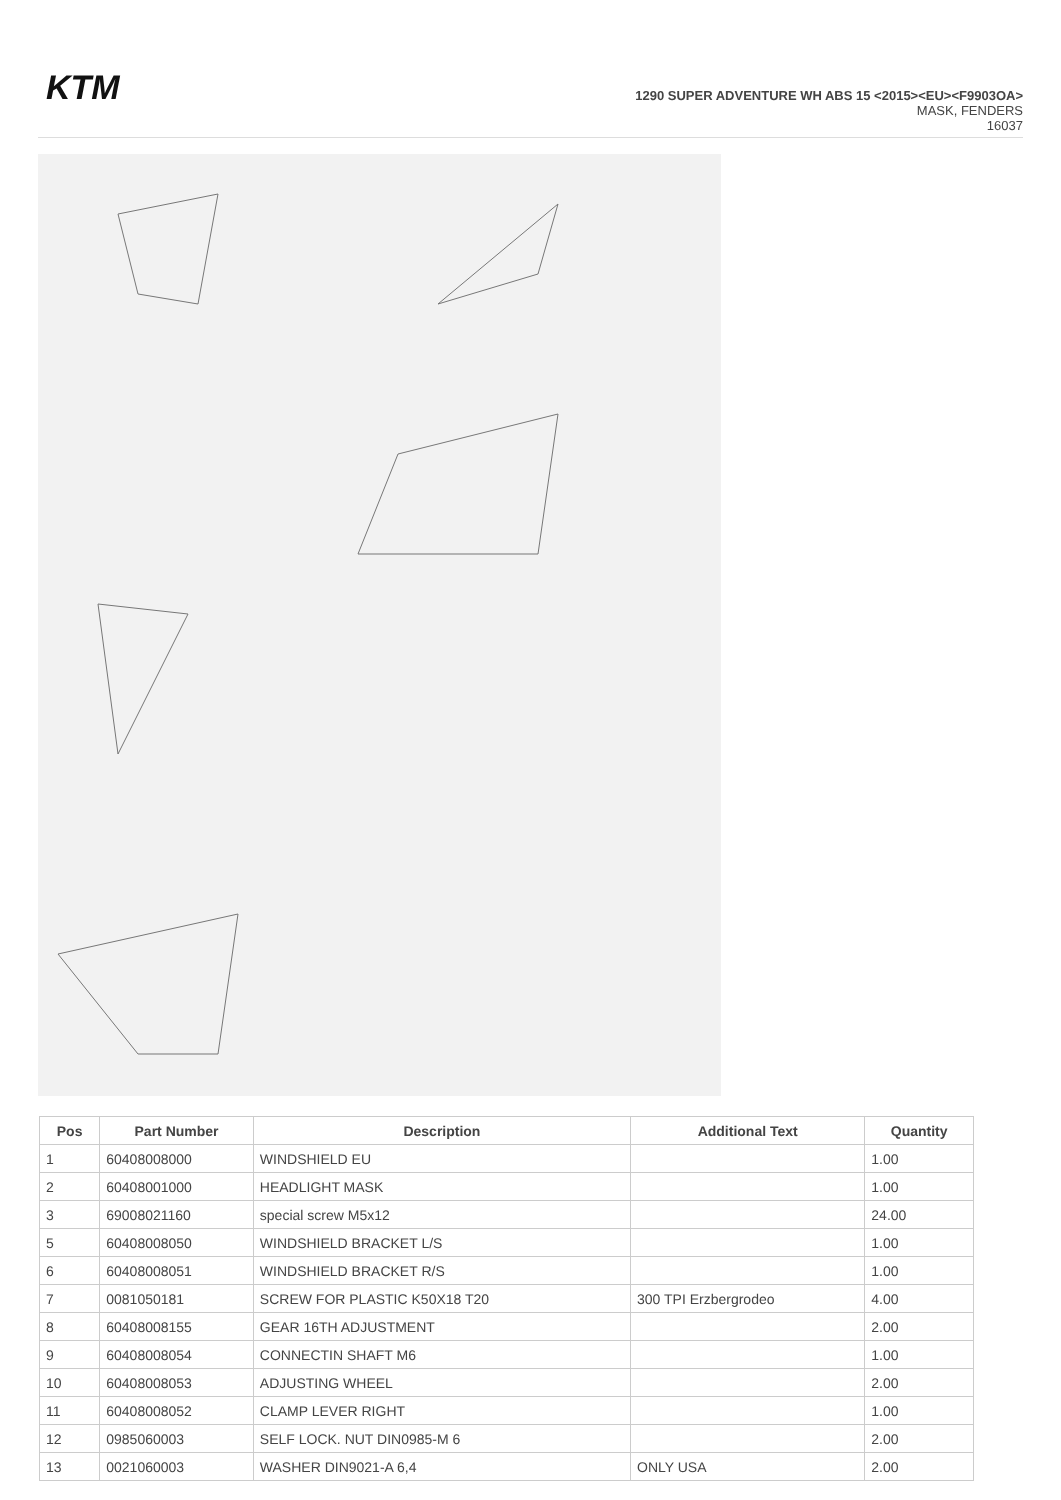KTM
1290 SUPER ADVENTURE WH ABS 15 <2015><EU><F9903OA>
MASK, FENDERS
16037
| Pos | Part Number | Description | Additional Text | Quantity |
| --- | --- | --- | --- | --- |
| 1 | 60408008000 | WINDSHIELD EU | | 1.00 |
| 2 | 60408001000 | HEADLIGHT MASK | | 1.00 |
| 3 | 69008021160 | special screw M5x12 | | 24.00 |
| 5 | 60408008050 | WINDSHIELD BRACKET L/S | | 1.00 |
| 6 | 60408008051 | WINDSHIELD BRACKET R/S | | 1.00 |
| 7 | 0081050181 | SCREW FOR PLASTIC K50X18 T20 | 300 TPI Erzbergrodeo | 4.00 |
| 8 | 60408008155 | GEAR 16TH ADJUSTMENT | | 2.00 |
| 9 | 60408008054 | CONNECTIN SHAFT M6 | | 1.00 |
| 10 | 60408008053 | ADJUSTING WHEEL | | 2.00 |
| 11 | 60408008052 | CLAMP LEVER RIGHT | | 1.00 |
| 12 | 0985060003 | SELF LOCK. NUT DIN0985-M 6 | | 2.00 |
| 13 | 0021060003 | WASHER DIN9021-A 6,4 | ONLY USA | 2.00 |